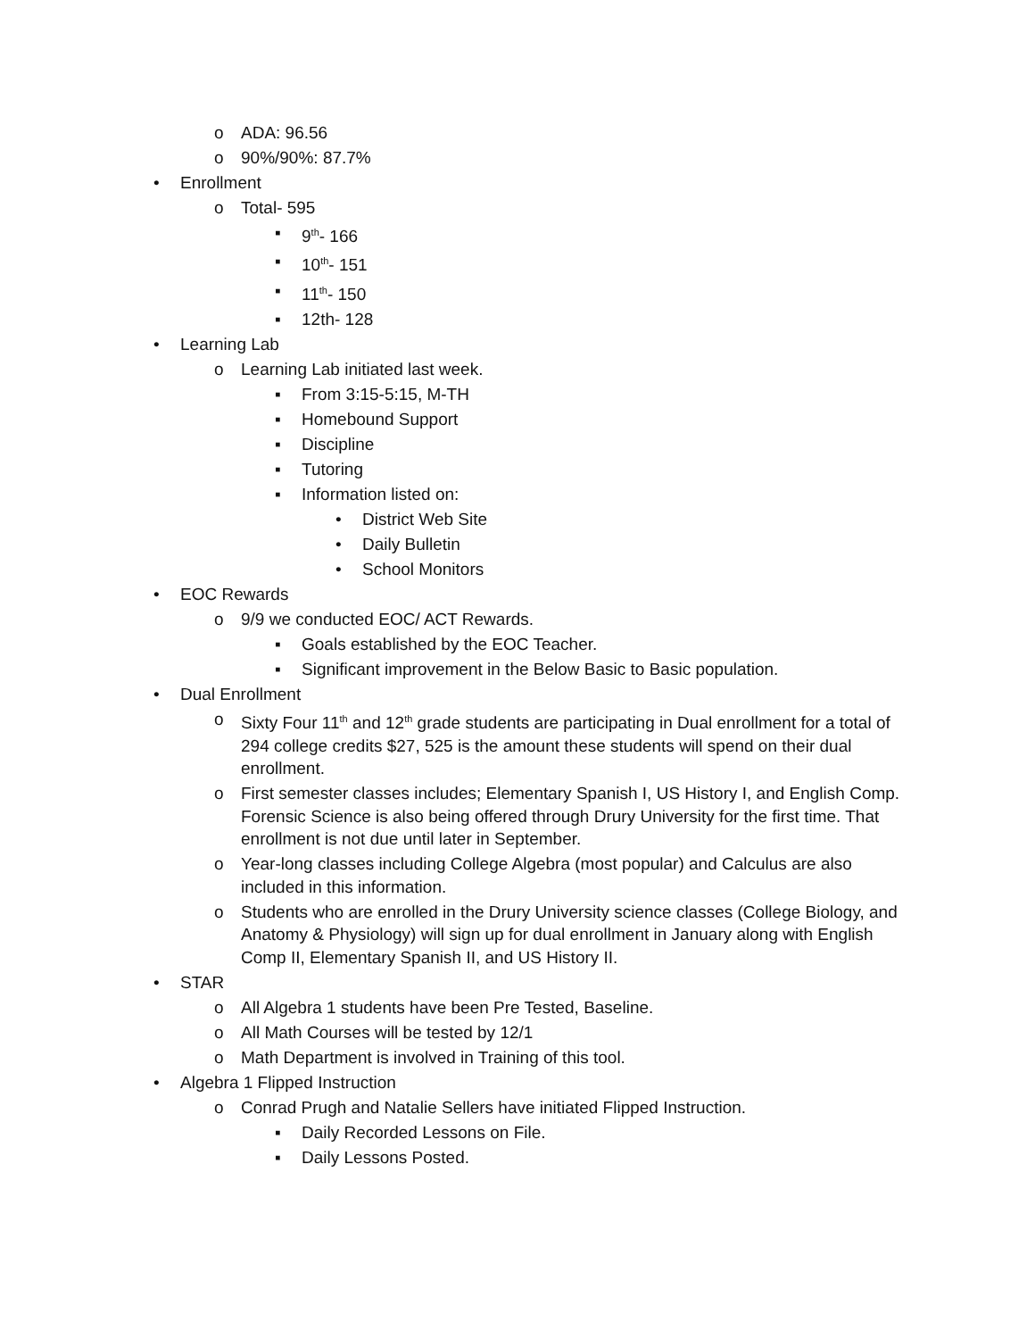o ADA: 96.56
o 90%/90%: 87.7%
• Enrollment
o Total- 595
▪ 9<sup>th</sup>- 166
▪ 10<sup>th</sup>- 151
▪ 11<sup>th</sup>- 150
▪ 12th- 128
• Learning Lab
o Learning Lab initiated last week.
▪ From 3:15-5:15, M-TH
▪ Homebound Support
▪ Discipline
▪ Tutoring
▪ Information listed on:
• District Web Site
• Daily Bulletin
• School Monitors
• EOC Rewards
o 9/9 we conducted EOC/ ACT Rewards.
▪ Goals established by the EOC Teacher.
▪ Significant improvement in the Below Basic to Basic population.
• Dual Enrollment
o Sixty Four 11<sup>th</sup> and 12<sup>th</sup> grade students are participating in Dual enrollment for a total of 294 college credits $27, 525 is the amount these students will spend on their dual enrollment.
o First semester classes includes; Elementary Spanish I, US History I, and English Comp. Forensic Science is also being offered through Drury University for the first time. That enrollment is not due until later in September.
o Year-long classes including College Algebra (most popular) and Calculus are also included in this information.
o Students who are enrolled in the Drury University science classes (College Biology, and Anatomy & Physiology) will sign up for dual enrollment in January along with English Comp II, Elementary Spanish II, and US History II.
• STAR
o All Algebra 1 students have been Pre Tested, Baseline.
o All Math Courses will be tested by 12/1
o Math Department is involved in Training of this tool.
• Algebra 1 Flipped Instruction
o Conrad Prugh and Natalie Sellers have initiated Flipped Instruction.
▪ Daily Recorded Lessons on File.
▪ Daily Lessons Posted.